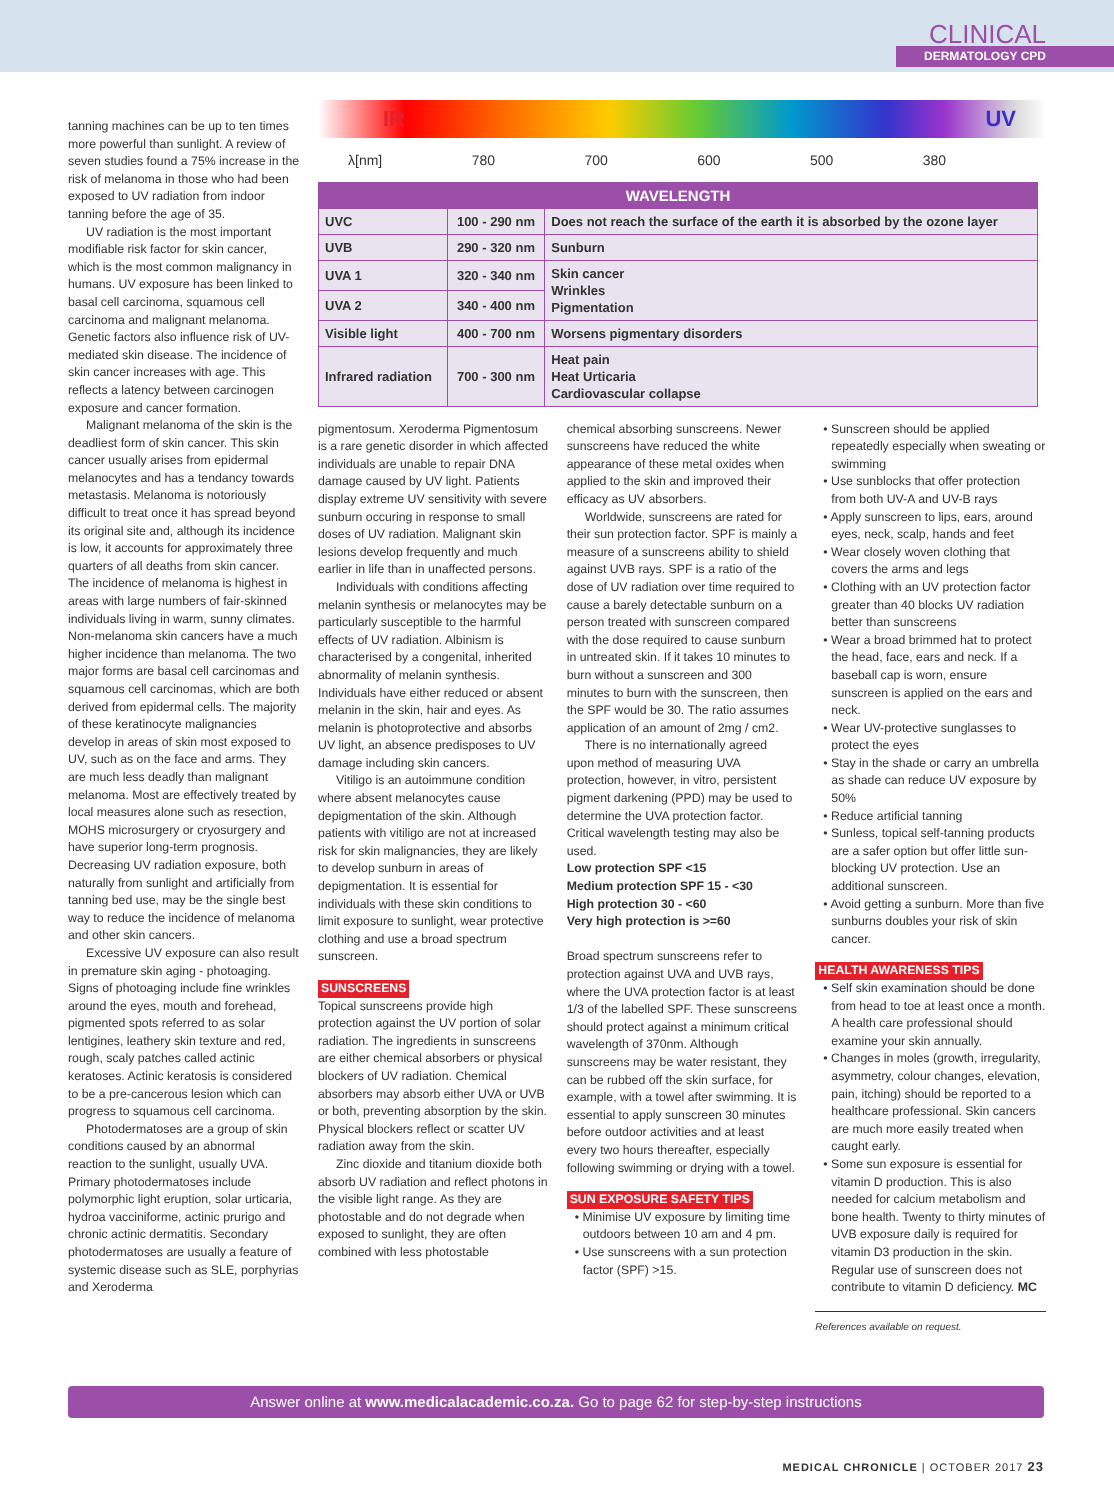CLINICAL
DERMATOLOGY CPD
tanning machines can be up to ten times more powerful than sunlight. A review of seven studies found a 75% increase in the risk of melanoma in those who had been exposed to UV radiation from indoor tanning before the age of 35.
UV radiation is the most important modifiable risk factor for skin cancer, which is the most common malignancy in humans. UV exposure has been linked to basal cell carcinoma, squamous cell carcinoma and malignant melanoma. Genetic factors also influence risk of UV-mediated skin disease. The incidence of skin cancer increases with age. This reflects a latency between carcinogen exposure and cancer formation.
Malignant melanoma of the skin is the deadliest form of skin cancer. This skin cancer usually arises from epidermal melanocytes and has a tendancy towards metastasis. Melanoma is notoriously difficult to treat once it has spread beyond its original site and, although its incidence is low, it accounts for approximately three quarters of all deaths from skin cancer. The incidence of melanoma is highest in areas with large numbers of fair-skinned individuals living in warm, sunny climates. Non-melanoma skin cancers have a much higher incidence than melanoma. The two major forms are basal cell carcinomas and squamous cell carcinomas, which are both derived from epidermal cells. The majority of these keratinocyte malignancies develop in areas of skin most exposed to UV, such as on the face and arms. They are much less deadly than malignant melanoma. Most are effectively treated by local measures alone such as resection, MOHS microsurgery or cryosurgery and have superior long-term prognosis. Decreasing UV radiation exposure, both naturally from sunlight and artificially from tanning bed use, may be the single best way to reduce the incidence of melanoma and other skin cancers.
Excessive UV exposure can also result in premature skin aging - photoaging. Signs of photoaging include fine wrinkles around the eyes, mouth and forehead, pigmented spots referred to as solar lentigines, leathery skin texture and red, rough, scaly patches called actinic keratoses. Actinic keratosis is considered to be a pre-cancerous lesion which can progress to squamous cell carcinoma.
Photodermatoses are a group of skin conditions caused by an abnormal reaction to the sunlight, usually UVA. Primary photodermatoses include polymorphic light eruption, solar urticaria, hydroa vacciniforme, actinic prurigo and chronic actinic dermatitis. Secondary photodermatoses are usually a feature of systemic disease such as SLE, porphyrias and Xeroderma
IR UV
λ[nm] 780 700 600 500 380
| WAVELENGTH | | |
| --- | --- | --- |
| UVC | 100 - 290 nm | Does not reach the surface of the earth it is absorbed by the ozone layer |
| UVB | 290 - 320 nm | Sunburn |
| UVA 1 | 320 - 340 nm | Skin cancer Wrinkles Pigmentation |
| UVA 2 | 340 - 400 nm | |
| Visible light | 400 - 700 nm | Worsens pigmentary disorders |
| Infrared radiation | 700 - 300 nm | Heat pain Heat Urticaria Cardiovascular collapse |
pigmentosum. Xeroderma Pigmentosum is a rare genetic disorder in which affected individuals are unable to repair DNA damage caused by UV light. Patients display extreme UV sensitivity with severe sunburn occuring in response to small doses of UV radiation. Malignant skin lesions develop frequently and much earlier in life than in unaffected persons.
Individuals with conditions affecting melanin synthesis or melanocytes may be particularly susceptible to the harmful effects of UV radiation. Albinism is characterised by a congenital, inherited abnormality of melanin synthesis. Individuals have either reduced or absent melanin in the skin, hair and eyes. As melanin is photoprotective and absorbs UV light, an absence predisposes to UV damage including skin cancers.
Vitiligo is an autoimmune condition where absent melanocytes cause depigmentation of the skin. Although patients with vitiligo are not at increased risk for skin malignancies, they are likely to develop sunburn in areas of depigmentation. It is essential for individuals with these skin conditions to limit exposure to sunlight, wear protective clothing and use a broad spectrum sunscreen.
SUNSCREENS
Topical sunscreens provide high protection against the UV portion of solar radiation. The ingredients in sunscreens are either chemical absorbers or physical blockers of UV radiation. Chemical absorbers may absorb either UVA or UVB or both, preventing absorption by the skin. Physical blockers reflect or scatter UV radiation away from the skin.
Zinc dioxide and titanium dioxide both absorb UV radiation and reflect photons in the visible light range. As they are photostable and do not degrade when exposed to sunlight, they are often combined with less photostable
chemical absorbing sunscreens. Newer sunscreens have reduced the white appearance of these metal oxides when applied to the skin and improved their efficacy as UV absorbers.
Worldwide, sunscreens are rated for their sun protection factor. SPF is mainly a measure of a sunscreens ability to shield against UVB rays. SPF is a ratio of the dose of UV radiation over time required to cause a barely detectable sunburn on a person treated with sunscreen compared with the dose required to cause sunburn in untreated skin. If it takes 10 minutes to burn without a sunscreen and 300 minutes to burn with the sunscreen, then the SPF would be 30. The ratio assumes application of an amount of 2mg / cm2.
There is no internationally agreed upon method of measuring UVA protection, however, in vitro, persistent pigment darkening (PPD) may be used to determine the UVA protection factor. Critical wavelength testing may also be used.
Low protection SPF <15
Medium protection SPF 15 - <30
High protection 30 - <60
Very high protection is >=60
Broad spectrum sunscreens refer to protection against UVA and UVB rays, where the UVA protection factor is at least 1/3 of the labelled SPF. These sunscreens should protect against a minimum critical wavelength of 370nm. Although sunscreens may be water resistant, they can be rubbed off the skin surface, for example, with a towel after swimming. It is essential to apply sunscreen 30 minutes before outdoor activities and at least every two hours thereafter, especially following swimming or drying with a towel.
SUN EXPOSURE SAFETY TIPS
• Minimise UV exposure by limiting time outdoors between 10 am and 4 pm.
• Use sunscreens with a sun protection factor (SPF) >15.
• Sunscreen should be applied repeatedly especially when sweating or swimming
• Use sunblocks that offer protection from both UV-A and UV-B rays
• Apply sunscreen to lips, ears, around eyes, neck, scalp, hands and feet
• Wear closely woven clothing that covers the arms and legs
• Clothing with an UV protection factor greater than 40 blocks UV radiation better than sunscreens
• Wear a broad brimmed hat to protect the head, face, ears and neck. If a baseball cap is worn, ensure sunscreen is applied on the ears and neck.
• Wear UV-protective sunglasses to protect the eyes
• Stay in the shade or carry an umbrella as shade can reduce UV exposure by 50%
• Reduce artificial tanning
• Sunless, topical self-tanning products are a safer option but offer little sun-blocking UV protection. Use an additional sunscreen.
• Avoid getting a sunburn. More than five sunburns doubles your risk of skin cancer.
HEALTH AWARENESS TIPS
• Self skin examination should be done from head to toe at least once a month. A health care professional should examine your skin annually.
• Changes in moles (growth, irregularity, asymmetry, colour changes, elevation, pain, itching) should be reported to a healthcare professional. Skin cancers are much more easily treated when caught early.
• Some sun exposure is essential for vitamin D production. This is also needed for calcium metabolism and bone health. Twenty to thirty minutes of UVB exposure daily is required for vitamin D3 production in the skin. Regular use of sunscreen does not contribute to vitamin D deficiency. MC
References available on request.
Answer online at www.medicalacademic.co.za. Go to page 62 for step-by-step instructions
MEDICAL CHRONICLE | OCTOBER 2017 23